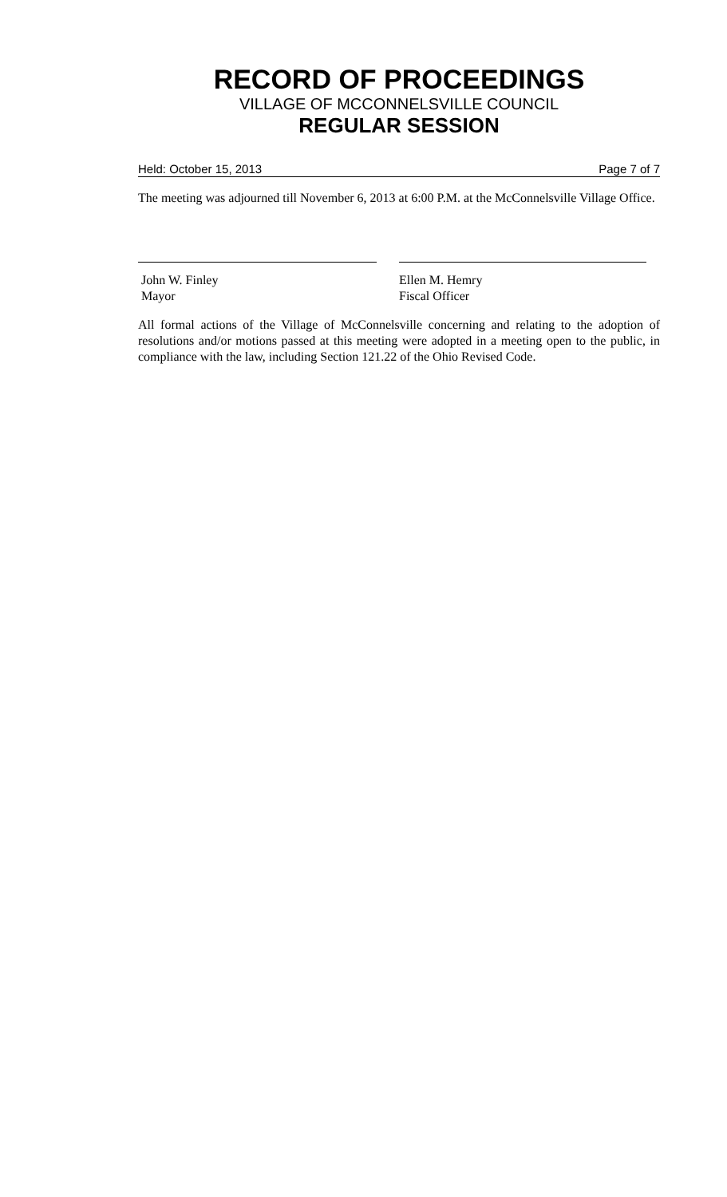RECORD OF PROCEEDINGS
VILLAGE OF MCCONNELSVILLE COUNCIL
REGULAR SESSION
Held: October 15, 2013 Page 7 of 7
The meeting was adjourned till November 6, 2013 at 6:00 P.M. at the McConnelsville Village Office.
John W. Finley
Mayor
Ellen M. Hemry
Fiscal Officer
All formal actions of the Village of McConnelsville concerning and relating to the adoption of resolutions and/or motions passed at this meeting were adopted in a meeting open to the public, in compliance with the law, including Section 121.22 of the Ohio Revised Code.